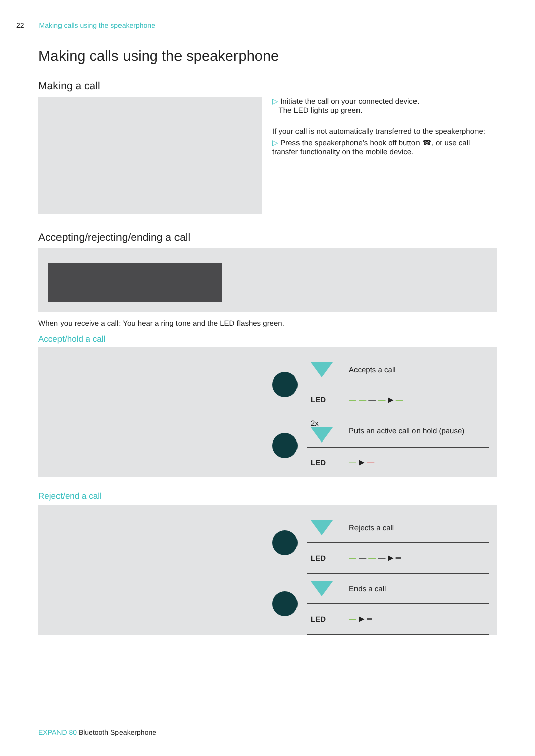22 Making calls using the speakerphone
Making calls using the speakerphone
Making a call
▷ Initiate the call on your connected device.
The LED lights up green.
If your call is not automatically transferred to the speakerphone:
▷ Press the speakerphone’s hook off button ☎, or use call transfer functionality on the mobile device.
Accepting/rejecting/ending a call
When you receive a call: You hear a ring tone and the LED flashes green.
Accept/hold a call
| | | Accepts a call |
| | LED | — — — — ▶ — |
| | 2x | Puts an active call on hold (pause) |
| | LED | — ▶ — |
Reject/end a call
| | | Rejects a call |
| | LED | — — — — ▶ ═ |
| | | Ends a call |
| | LED | — ▶ ═ |
EXPAND 80 Bluetooth Speakerphone